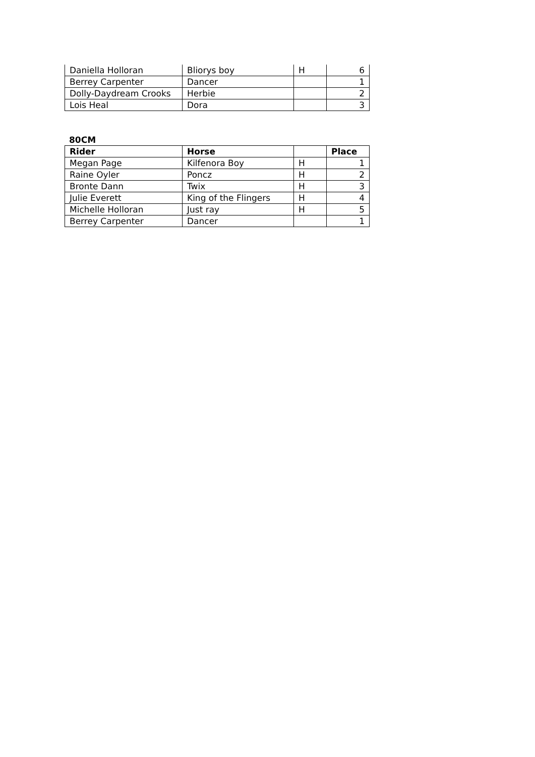| Daniella Holloran | Bliorys boy | H | 6 |
| Berrey Carpenter | Dancer | | 1 |
| Dolly-Daydream Crooks | Herbie | | 2 |
| Lois Heal | Dora | | 3 |
80CM
| Rider | Horse | | Place |
| --- | --- | --- | --- |
| Megan Page | Kilfenora Boy | H | 1 |
| Raine Oyler | Poncz | H | 2 |
| Bronte Dann | Twix | H | 3 |
| Julie Everett | King of the Flingers | H | 4 |
| Michelle Holloran | Just ray | H | 5 |
| Berrey Carpenter | Dancer | | 1 |